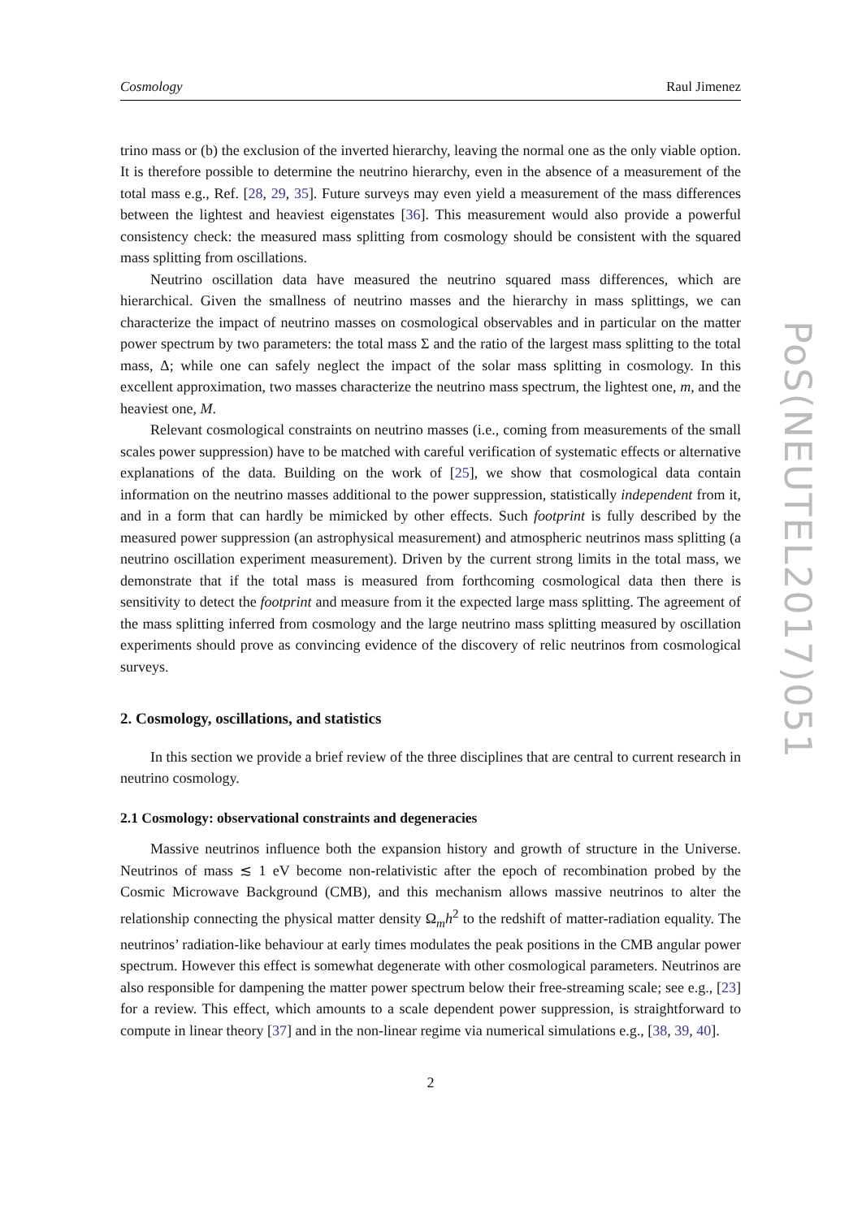Cosmology Raul Jimenez
trino mass or (b) the exclusion of the inverted hierarchy, leaving the normal one as the only viable option. It is therefore possible to determine the neutrino hierarchy, even in the absence of a measurement of the total mass e.g., Ref. [28, 29, 35]. Future surveys may even yield a measurement of the mass differences between the lightest and heaviest eigenstates [36]. This measurement would also provide a powerful consistency check: the measured mass splitting from cosmology should be consistent with the squared mass splitting from oscillations.
Neutrino oscillation data have measured the neutrino squared mass differences, which are hierarchical. Given the smallness of neutrino masses and the hierarchy in mass splittings, we can characterize the impact of neutrino masses on cosmological observables and in particular on the matter power spectrum by two parameters: the total mass Σ and the ratio of the largest mass splitting to the total mass, Δ; while one can safely neglect the impact of the solar mass splitting in cosmology. In this excellent approximation, two masses characterize the neutrino mass spectrum, the lightest one, m, and the heaviest one, M.
Relevant cosmological constraints on neutrino masses (i.e., coming from measurements of the small scales power suppression) have to be matched with careful verification of systematic effects or alternative explanations of the data. Building on the work of [25], we show that cosmological data contain information on the neutrino masses additional to the power suppression, statistically independent from it, and in a form that can hardly be mimicked by other effects. Such footprint is fully described by the measured power suppression (an astrophysical measurement) and atmospheric neutrinos mass splitting (a neutrino oscillation experiment measurement). Driven by the current strong limits in the total mass, we demonstrate that if the total mass is measured from forthcoming cosmological data then there is sensitivity to detect the footprint and measure from it the expected large mass splitting. The agreement of the mass splitting inferred from cosmology and the large neutrino mass splitting measured by oscillation experiments should prove as convincing evidence of the discovery of relic neutrinos from cosmological surveys.
2. Cosmology, oscillations, and statistics
In this section we provide a brief review of the three disciplines that are central to current research in neutrino cosmology.
2.1 Cosmology: observational constraints and degeneracies
Massive neutrinos influence both the expansion history and growth of structure in the Universe. Neutrinos of mass ≲ 1 eV become non-relativistic after the epoch of recombination probed by the Cosmic Microwave Background (CMB), and this mechanism allows massive neutrinos to alter the relationship connecting the physical matter density Ω<sub>m</sub>h<sup>2</sup> to the redshift of matter-radiation equality. The neutrinos’ radiation-like behaviour at early times modulates the peak positions in the CMB angular power spectrum. However this effect is somewhat degenerate with other cosmological parameters. Neutrinos are also responsible for dampening the matter power spectrum below their free-streaming scale; see e.g., [23] for a review. This effect, which amounts to a scale dependent power suppression, is straightforward to compute in linear theory [37] and in the non-linear regime via numerical simulations e.g., [38, 39, 40].
2
PoS(NEUTEL2017)051